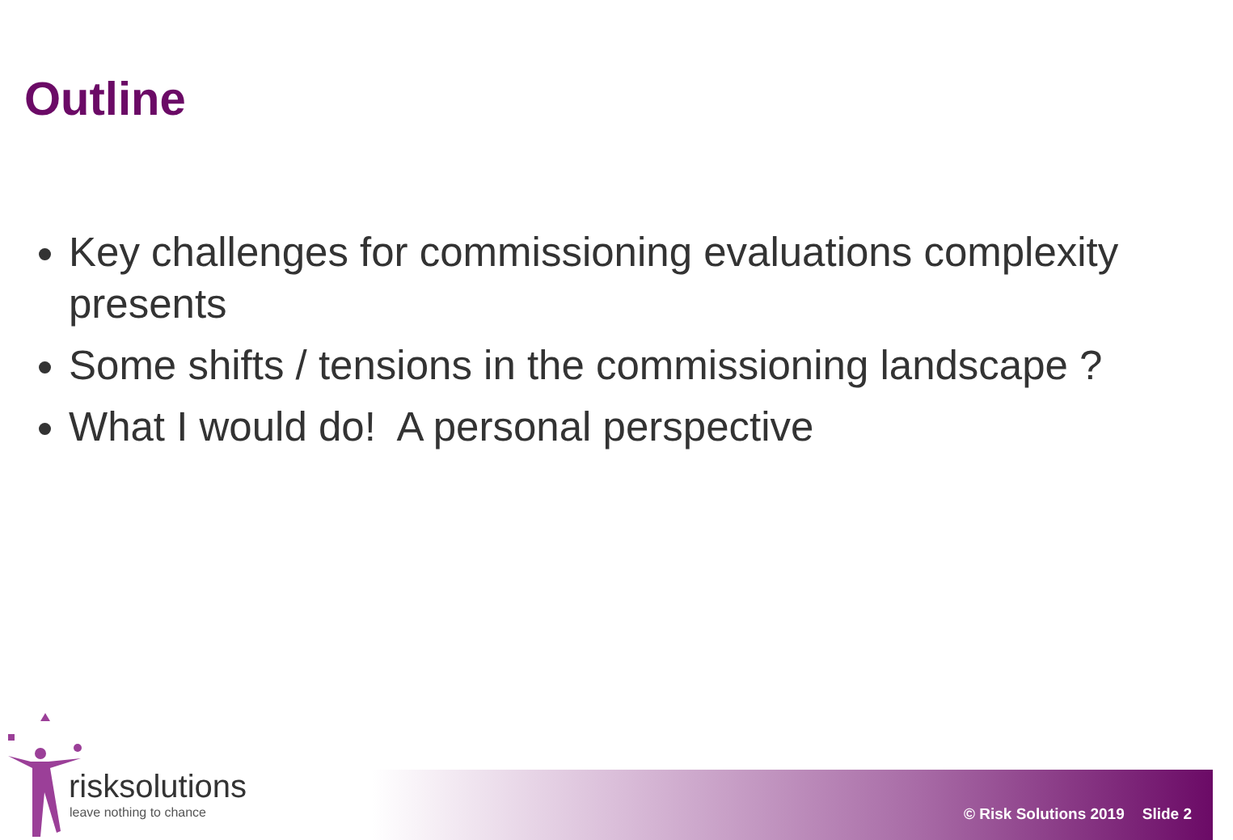Outline
Key challenges for commissioning evaluations complexity presents
Some shifts / tensions in the commissioning landscape ?
What I would do! A personal perspective
risksolutions
leave nothing to chance © Risk Solutions 2019 Slide 2